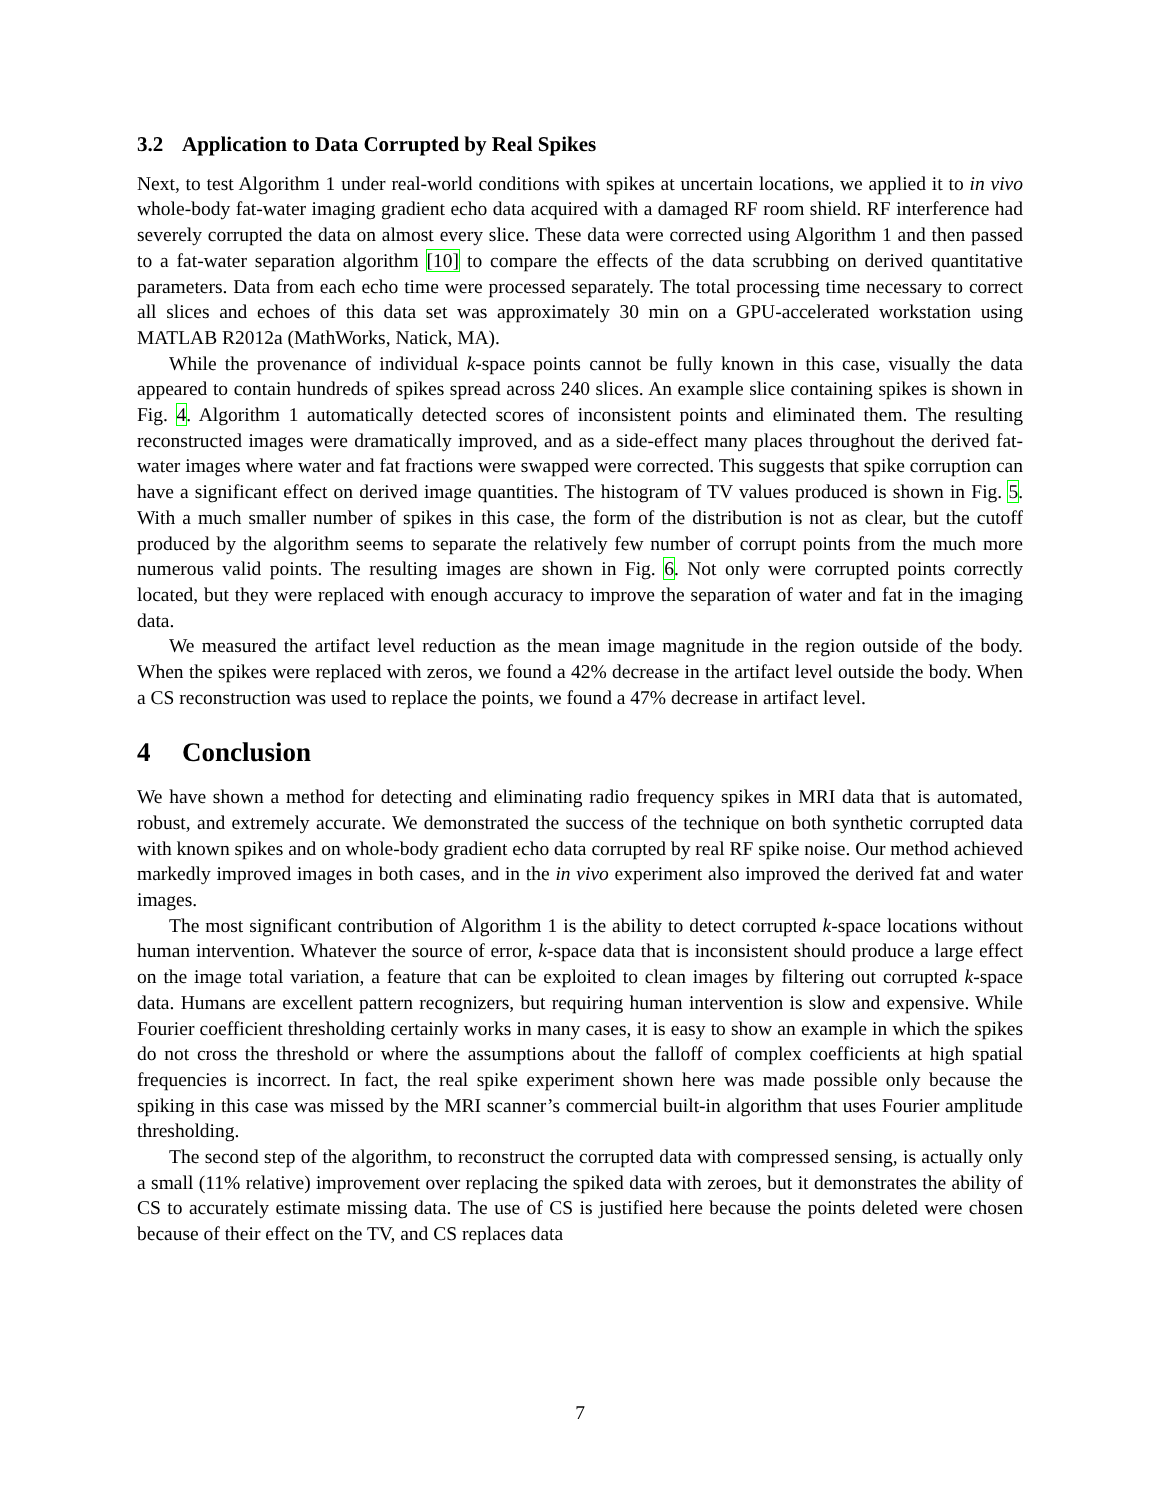3.2 Application to Data Corrupted by Real Spikes
Next, to test Algorithm 1 under real-world conditions with spikes at uncertain locations, we applied it to in vivo whole-body fat-water imaging gradient echo data acquired with a damaged RF room shield. RF interference had severely corrupted the data on almost every slice. These data were corrected using Algorithm 1 and then passed to a fat-water separation algorithm [10] to compare the effects of the data scrubbing on derived quantitative parameters. Data from each echo time were processed separately. The total processing time necessary to correct all slices and echoes of this data set was approximately 30 min on a GPU-accelerated workstation using MATLAB R2012a (MathWorks, Natick, MA).
While the provenance of individual k-space points cannot be fully known in this case, visually the data appeared to contain hundreds of spikes spread across 240 slices. An example slice containing spikes is shown in Fig. 4. Algorithm 1 automatically detected scores of inconsistent points and eliminated them. The resulting reconstructed images were dramatically improved, and as a side-effect many places throughout the derived fat-water images where water and fat fractions were swapped were corrected. This suggests that spike corruption can have a significant effect on derived image quantities. The histogram of TV values produced is shown in Fig. 5. With a much smaller number of spikes in this case, the form of the distribution is not as clear, but the cutoff produced by the algorithm seems to separate the relatively few number of corrupt points from the much more numerous valid points. The resulting images are shown in Fig. 6. Not only were corrupted points correctly located, but they were replaced with enough accuracy to improve the separation of water and fat in the imaging data.
We measured the artifact level reduction as the mean image magnitude in the region outside of the body. When the spikes were replaced with zeros, we found a 42% decrease in the artifact level outside the body. When a CS reconstruction was used to replace the points, we found a 47% decrease in artifact level.
4 Conclusion
We have shown a method for detecting and eliminating radio frequency spikes in MRI data that is automated, robust, and extremely accurate. We demonstrated the success of the technique on both synthetic corrupted data with known spikes and on whole-body gradient echo data corrupted by real RF spike noise. Our method achieved markedly improved images in both cases, and in the in vivo experiment also improved the derived fat and water images.
The most significant contribution of Algorithm 1 is the ability to detect corrupted k-space locations without human intervention. Whatever the source of error, k-space data that is inconsistent should produce a large effect on the image total variation, a feature that can be exploited to clean images by filtering out corrupted k-space data. Humans are excellent pattern recognizers, but requiring human intervention is slow and expensive. While Fourier coefficient thresholding certainly works in many cases, it is easy to show an example in which the spikes do not cross the threshold or where the assumptions about the falloff of complex coefficients at high spatial frequencies is incorrect. In fact, the real spike experiment shown here was made possible only because the spiking in this case was missed by the MRI scanner’s commercial built-in algorithm that uses Fourier amplitude thresholding.
The second step of the algorithm, to reconstruct the corrupted data with compressed sensing, is actually only a small (11% relative) improvement over replacing the spiked data with zeroes, but it demonstrates the ability of CS to accurately estimate missing data. The use of CS is justified here because the points deleted were chosen because of their effect on the TV, and CS replaces data
7